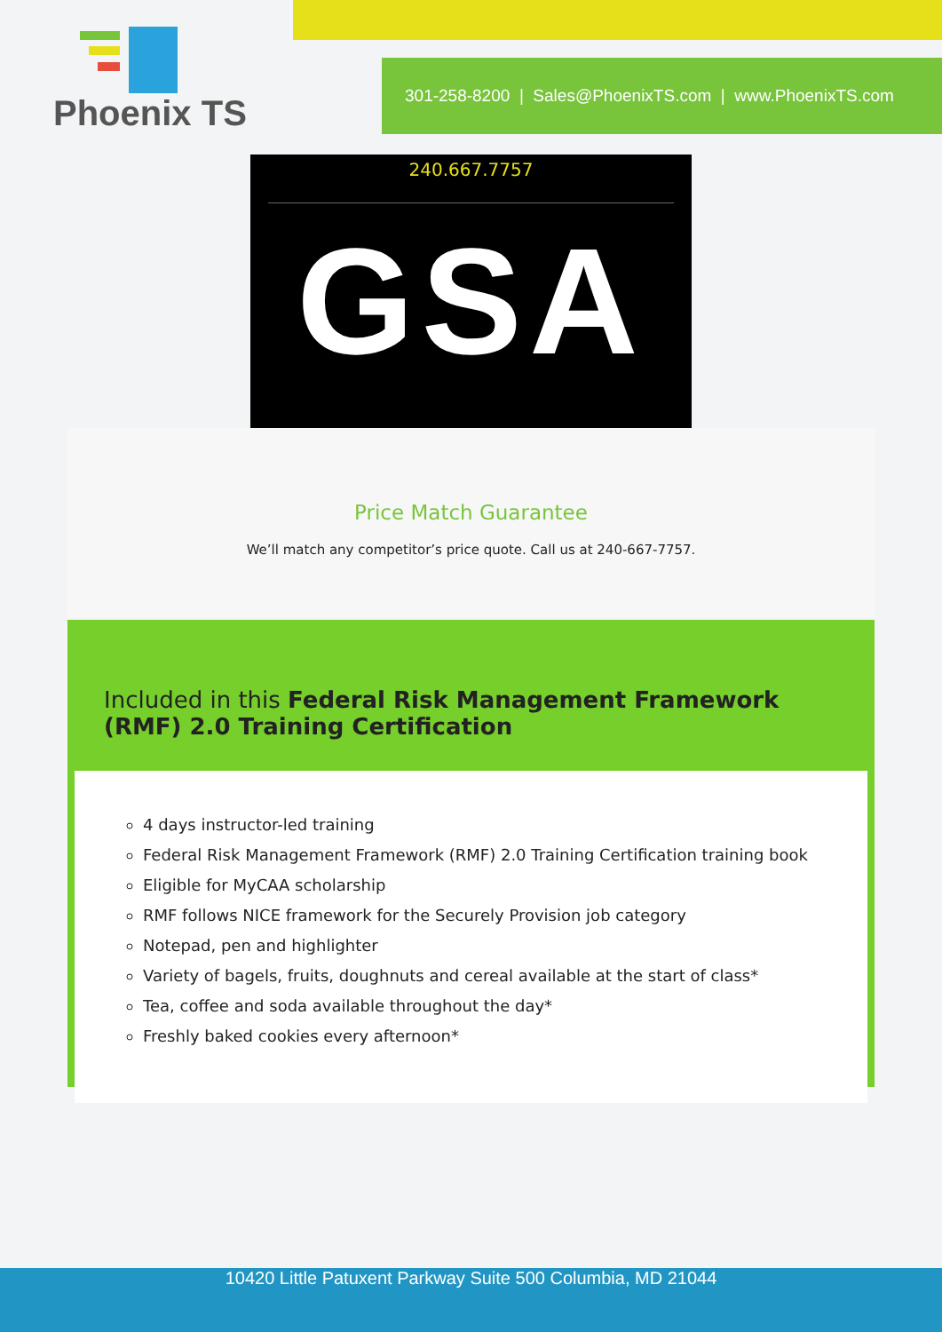Phoenix TS
301-258-8200 | Sales@PhoenixTS.com | www.PhoenixTS.com
240.667.7757
GSA
Price Match Guarantee
We’ll match any competitor’s price quote. Call us at 240-667-7757.
Included in this Federal Risk Management Framework (RMF) 2.0 Training Certification
4 days instructor-led training
Federal Risk Management Framework (RMF) 2.0 Training Certification training book
Eligible for MyCAA scholarship
RMF follows NICE framework for the Securely Provision job category
Notepad, pen and highlighter
Variety of bagels, fruits, doughnuts and cereal available at the start of class*
Tea, coffee and soda available throughout the day*
Freshly baked cookies every afternoon*
10420 Little Patuxent Parkway Suite 500 Columbia, MD 21044